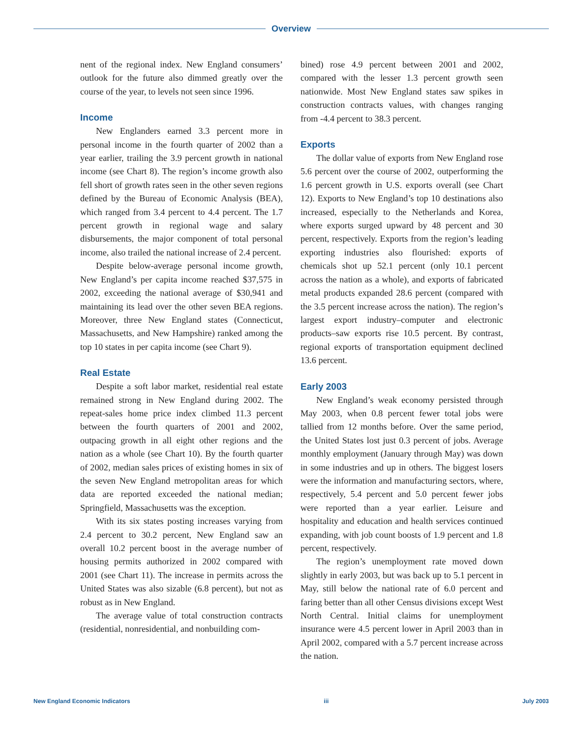Overview
nent of the regional index. New England consumers’ outlook for the future also dimmed greatly over the course of the year, to levels not seen since 1996.
Income
New Englanders earned 3.3 percent more in personal income in the fourth quarter of 2002 than a year earlier, trailing the 3.9 percent growth in national income (see Chart 8). The region’s income growth also fell short of growth rates seen in the other seven regions defined by the Bureau of Economic Analysis (BEA), which ranged from 3.4 percent to 4.4 percent. The 1.7 percent growth in regional wage and salary disbursements, the major component of total personal income, also trailed the national increase of 2.4 percent.
Despite below-average personal income growth, New England’s per capita income reached $37,575 in 2002, exceeding the national average of $30,941 and maintaining its lead over the other seven BEA regions. Moreover, three New England states (Connecticut, Massachusetts, and New Hampshire) ranked among the top 10 states in per capita income (see Chart 9).
Real Estate
Despite a soft labor market, residential real estate remained strong in New England during 2002. The repeat-sales home price index climbed 11.3 percent between the fourth quarters of 2001 and 2002, outpacing growth in all eight other regions and the nation as a whole (see Chart 10). By the fourth quarter of 2002, median sales prices of existing homes in six of the seven New England metropolitan areas for which data are reported exceeded the national median; Springfield, Massachusetts was the exception.
With its six states posting increases varying from 2.4 percent to 30.2 percent, New England saw an overall 10.2 percent boost in the average number of housing permits authorized in 2002 compared with 2001 (see Chart 11). The increase in permits across the United States was also sizable (6.8 percent), but not as robust as in New England.
The average value of total construction contracts (residential, nonresidential, and nonbuilding com-
bined) rose 4.9 percent between 2001 and 2002, compared with the lesser 1.3 percent growth seen nationwide. Most New England states saw spikes in construction contracts values, with changes ranging from -4.4 percent to 38.3 percent.
Exports
The dollar value of exports from New England rose 5.6 percent over the course of 2002, outperforming the 1.6 percent growth in U.S. exports overall (see Chart 12). Exports to New England’s top 10 destinations also increased, especially to the Netherlands and Korea, where exports surged upward by 48 percent and 30 percent, respectively. Exports from the region’s leading exporting industries also flourished: exports of chemicals shot up 52.1 percent (only 10.1 percent across the nation as a whole), and exports of fabricated metal products expanded 28.6 percent (compared with the 3.5 percent increase across the nation). The region’s largest export industry–computer and electronic products–saw exports rise 10.5 percent. By contrast, regional exports of transportation equipment declined 13.6 percent.
Early 2003
New England’s weak economy persisted through May 2003, when 0.8 percent fewer total jobs were tallied from 12 months before. Over the same period, the United States lost just 0.3 percent of jobs. Average monthly employment (January through May) was down in some industries and up in others. The biggest losers were the information and manufacturing sectors, where, respectively, 5.4 percent and 5.0 percent fewer jobs were reported than a year earlier. Leisure and hospitality and education and health services continued expanding, with job count boosts of 1.9 percent and 1.8 percent, respectively.
The region’s unemployment rate moved down slightly in early 2003, but was back up to 5.1 percent in May, still below the national rate of 6.0 percent and faring better than all other Census divisions except West North Central. Initial claims for unemployment insurance were 4.5 percent lower in April 2003 than in April 2002, compared with a 5.7 percent increase across the nation.
New England Economic Indicators iii July 2003